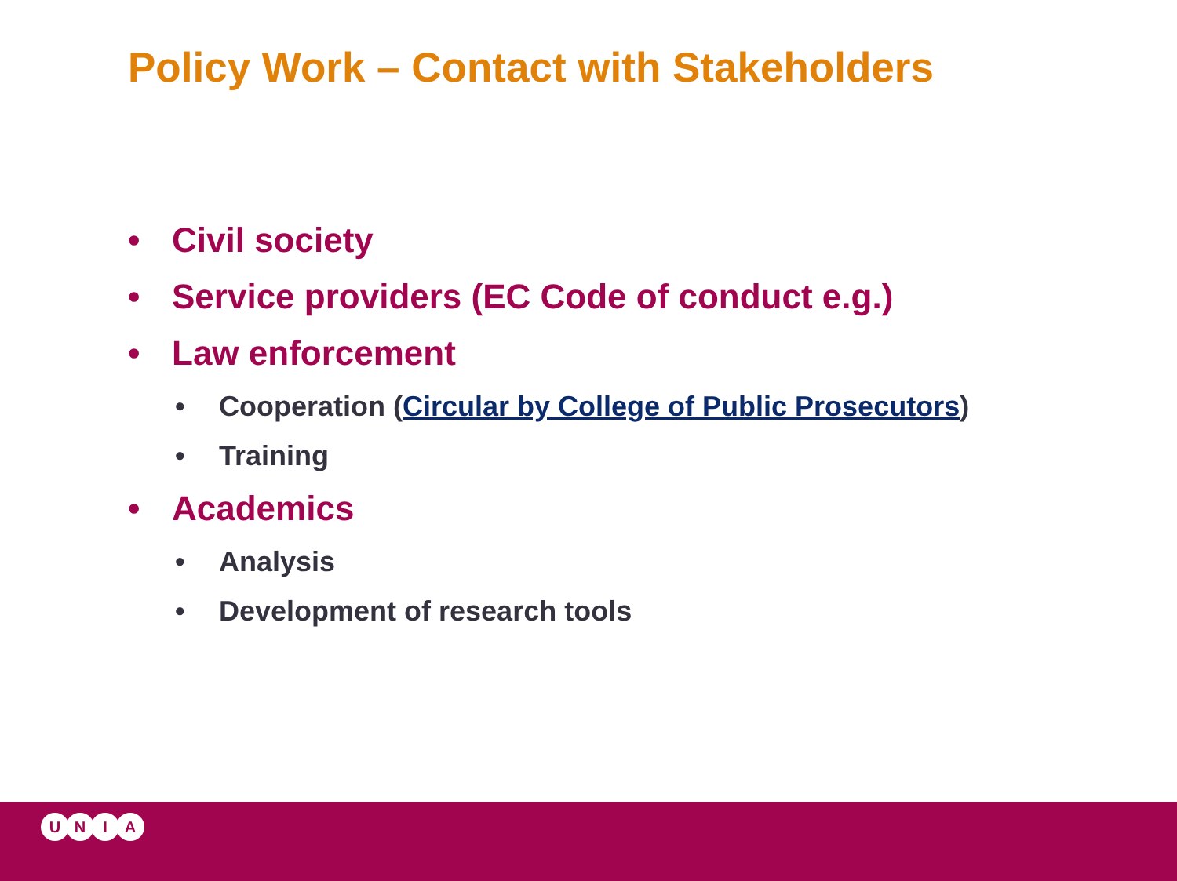Policy Work – Contact with Stakeholders
• Civil society
• Service providers (EC Code of conduct e.g.)
• Law enforcement
• Cooperation (Circular by College of Public Prosecutors)
• Training
• Academics
• Analysis
• Development of research tools
UNIA